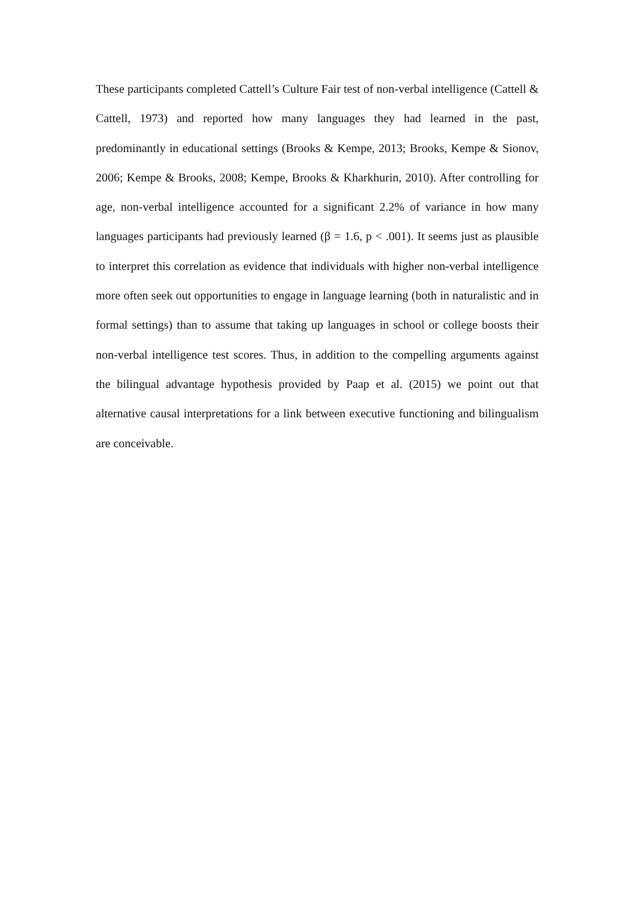These participants completed Cattell’s Culture Fair test of non-verbal intelligence (Cattell & Cattell, 1973) and reported how many languages they had learned in the past, predominantly in educational settings (Brooks & Kempe, 2013; Brooks, Kempe & Sionov, 2006; Kempe & Brooks, 2008; Kempe, Brooks & Kharkhurin, 2010). After controlling for age, non-verbal intelligence accounted for a significant 2.2% of variance in how many languages participants had previously learned (β = 1.6, p < .001). It seems just as plausible to interpret this correlation as evidence that individuals with higher non-verbal intelligence more often seek out opportunities to engage in language learning (both in naturalistic and in formal settings) than to assume that taking up languages in school or college boosts their non-verbal intelligence test scores. Thus, in addition to the compelling arguments against the bilingual advantage hypothesis provided by Paap et al. (2015) we point out that alternative causal interpretations for a link between executive functioning and bilingualism are conceivable.